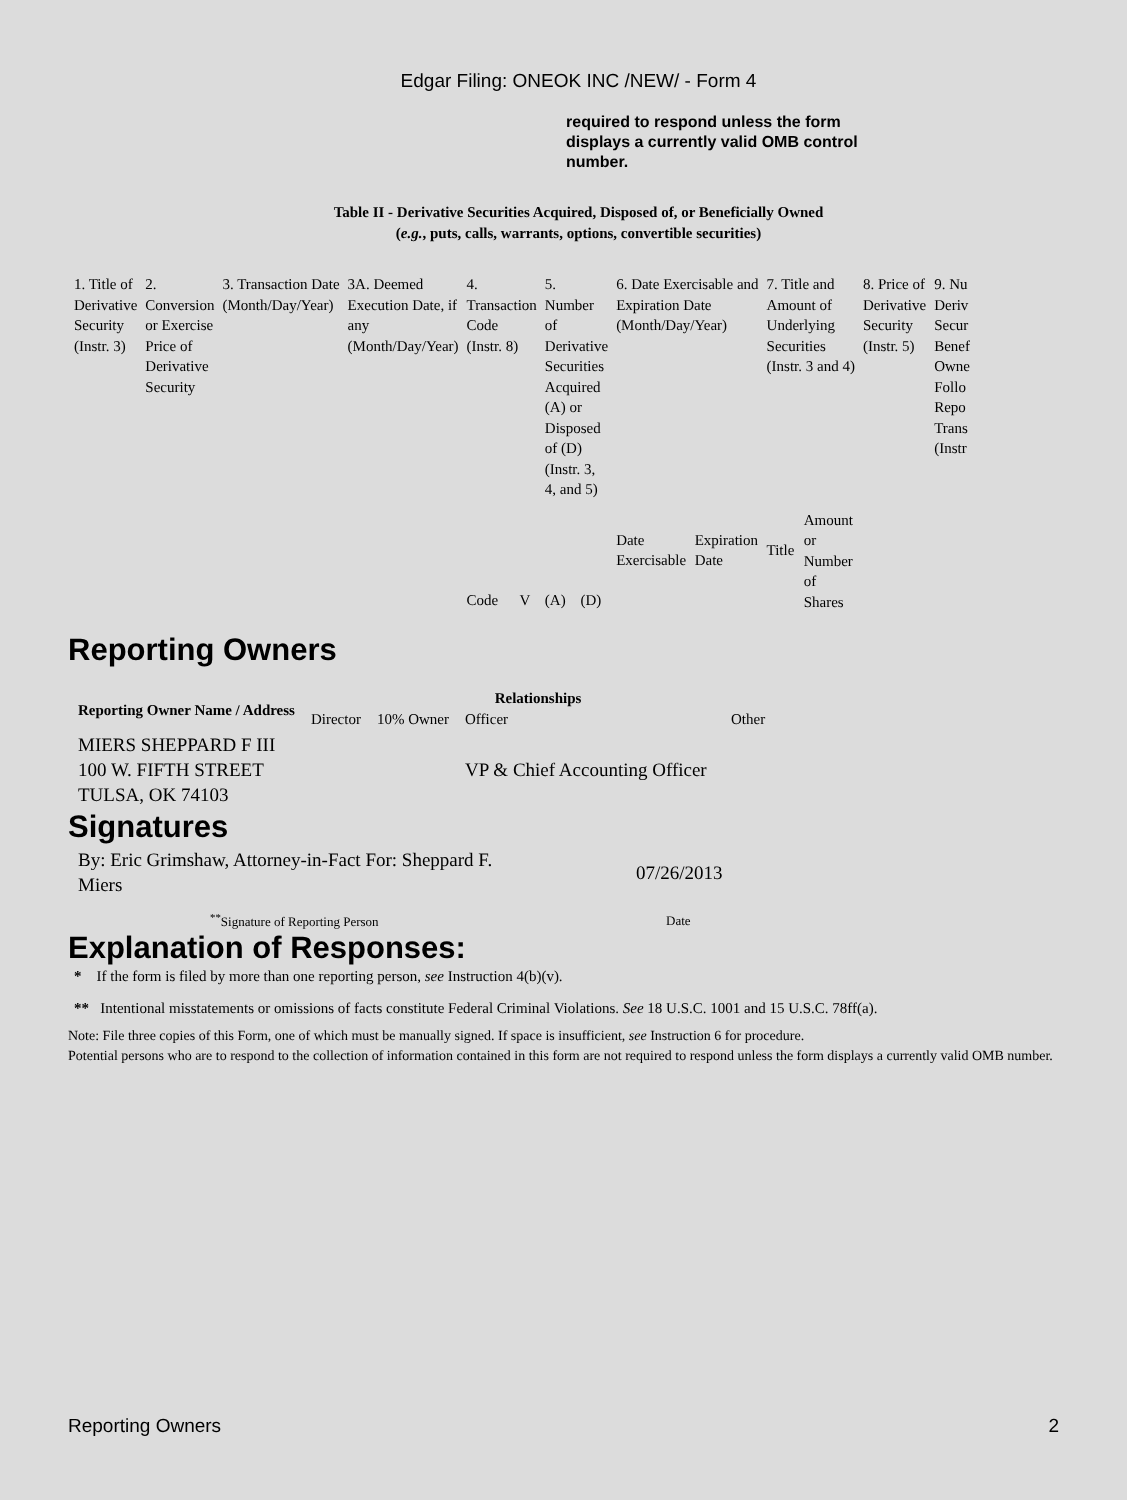Edgar Filing: ONEOK INC /NEW/ - Form 4
required to respond unless the form displays a currently valid OMB control number.
Table II - Derivative Securities Acquired, Disposed of, or Beneficially Owned
(e.g., puts, calls, warrants, options, convertible securities)
| 1. Title of Derivative Security (Instr. 3) | 2. Conversion or Exercise Price of Derivative Security | 3. Transaction Date (Month/Day/Year) | 3A. Deemed Execution Date, if any (Month/Day/Year) | 4. Transaction Code (Instr. 8) | | 5. Number of Derivative Securities Acquired (A) or Disposed of (D) (Instr. 3, 4, and 5) | | 6. Date Exercisable and Expiration Date (Month/Day/Year) | | 7. Title and Amount of Underlying Securities (Instr. 3 and 4) | | 8. Price of Derivative Security (Instr. 5) | 9. Nu Deriv Secur Benef Owne Follo Repo Trans (Instr |
| | | | | Code | V | (A) | (D) | Date Exercisable | Expiration Date | Title | Amount or Number of Shares | | |
Reporting Owners
| Reporting Owner Name / Address | Relationships | | | |
| --- | --- | --- | --- | --- |
| | Director | 10% Owner | Officer | Other |
| MIERS SHEPPARD F III 100 W. FIFTH STREET TULSA, OK 74103 | | | VP & Chief Accounting Officer | |
Signatures
| By: Eric Grimshaw, Attorney-in-Fact For: Sheppard F. Miers | 07/26/2013 |
| <sup>**</sup> Signature of Reporting Person | Date |
Explanation of Responses:
* If the form is filed by more than one reporting person, see Instruction 4(b)(v).
** Intentional misstatements or omissions of facts constitute Federal Criminal Violations. See 18 U.S.C. 1001 and 15 U.S.C. 78ff(a).
Note: File three copies of this Form, one of which must be manually signed. If space is insufficient, see Instruction 6 for procedure.
Potential persons who are to respond to the collection of information contained in this form are not required to respond unless the form displays a currently valid OMB number.
Reporting Owners 2